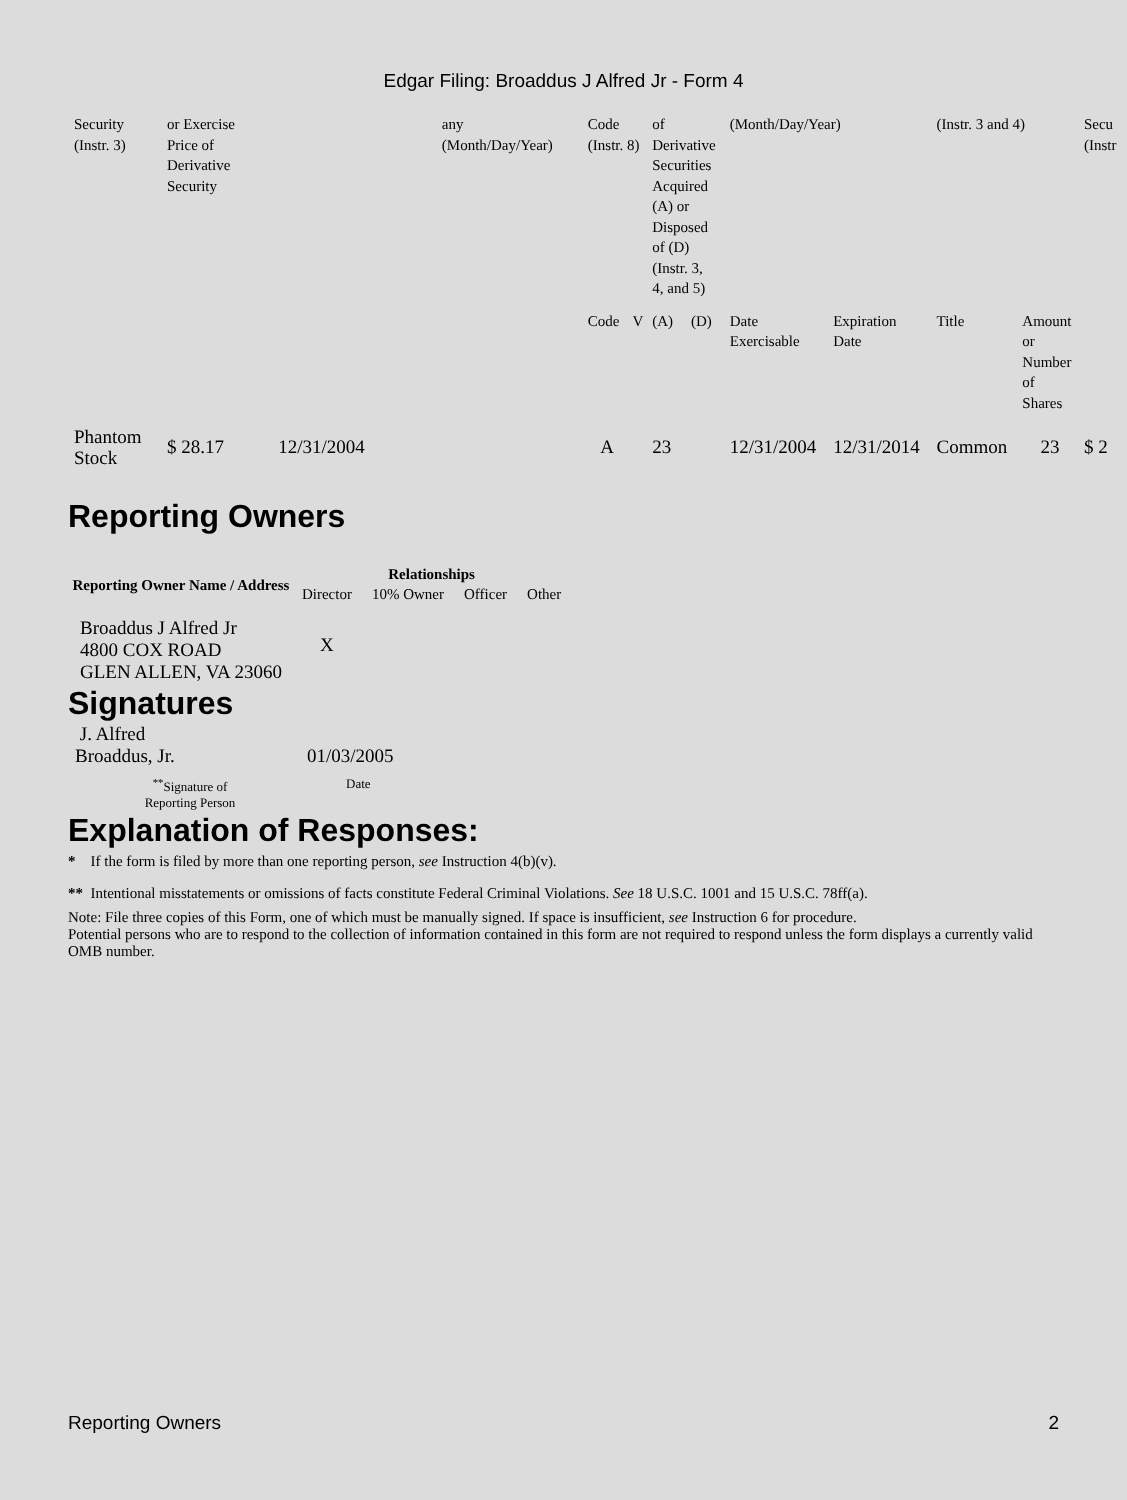Edgar Filing: Broaddus J Alfred Jr - Form 4
| Security (Instr. 3) | or Exercise Price of Derivative Security | | any (Month/Day/Year) | Code (Instr. 8) | | of Derivative Securities Acquired (A) or Disposed of (D) (Instr. 3, 4, and 5) | | (Month/Day/Year) | | (Instr. 3 and 4) | | Secu (Instr |
| | | | | Code | V | (A) | (D) | Date Exercisable | Expiration Date | Title | Amount or Number of Shares | |
| Phantom Stock | $ 28.17 | 12/31/2004 | | A | | 23 | | 12/31/2004 | 12/31/2014 | Common | 23 | $ 2 |
Reporting Owners
| Reporting Owner Name / Address | Relationships | | | |
| --- | --- | --- | --- | --- |
| | Director | 10% Owner | Officer | Other |
| Broaddus J Alfred Jr 4800 COX ROAD GLEN ALLEN, VA 23060 | X | | | |
Signatures
| J. Alfred Broaddus, Jr. | 01/03/2005 |
| <sup>**</sup> Signature of Reporting Person | Date |
Explanation of Responses:
* If the form is filed by more than one reporting person, see Instruction 4(b)(v).
** Intentional misstatements or omissions of facts constitute Federal Criminal Violations. See 18 U.S.C. 1001 and 15 U.S.C. 78ff(a).
Note: File three copies of this Form, one of which must be manually signed. If space is insufficient, see Instruction 6 for procedure.
Potential persons who are to respond to the collection of information contained in this form are not required to respond unless the form displays a currently valid OMB number.
Reporting Owners 2